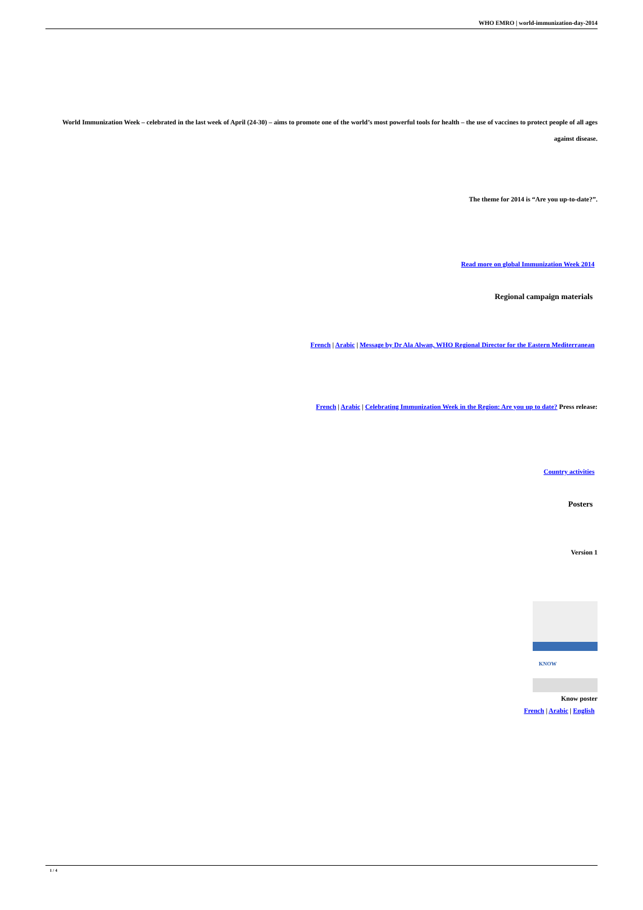WHO EMRO | world-immunization-day-2014
World Immunization Week – celebrated in the last week of April (24-30) – aims to promote one of the world’s most powerful tools for health – the use of vaccines to protect people of all ages against disease.
The theme for 2014 is “Are you up-to-date?”.
Read more on global Immunization Week 2014
Regional campaign materials
French | Arabic | Message by Dr Ala Alwan, WHO Regional Director for the Eastern Mediterranean
French | Arabic | Celebrating Immunization Week in the Region: Are you up to date? Press release:
Country activities
Posters
Version 1
KNOW
Know poster
French | Arabic | English
1 / 4